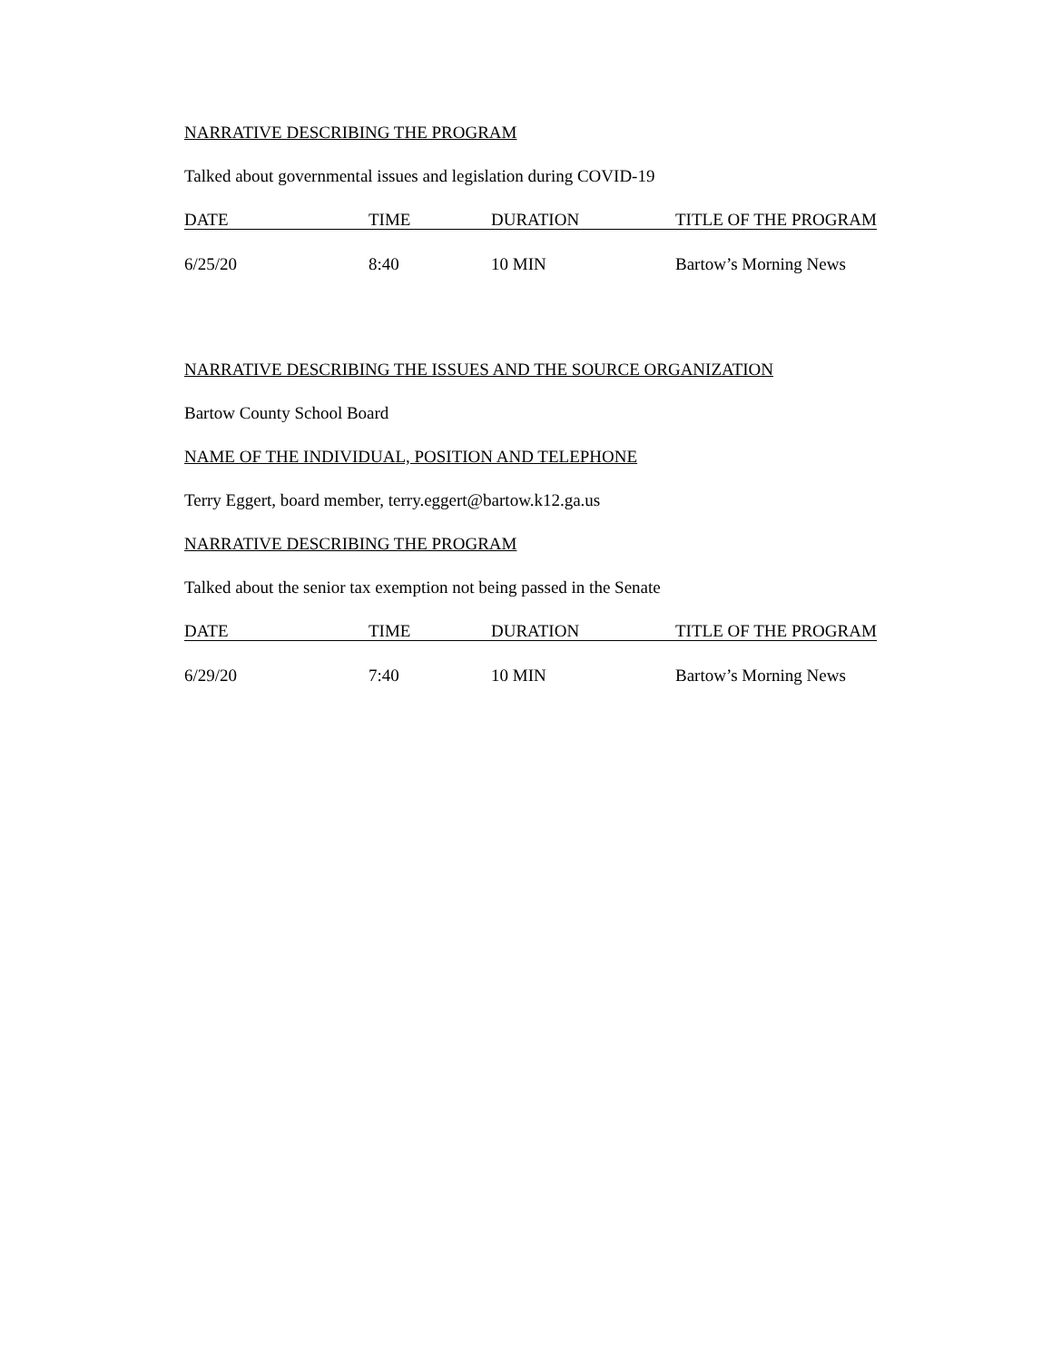NARRATIVE DESCRIBING THE PROGRAM
Talked about governmental issues and legislation during COVID-19
| DATE | TIME | DURATION | TITLE OF THE PROGRAM |
| --- | --- | --- | --- |
| 6/25/20 | 8:40 | 10 MIN | Bartow’s Morning News |
NARRATIVE DESCRIBING THE ISSUES AND THE SOURCE ORGANIZATION
Bartow County School Board
NAME OF THE INDIVIDUAL, POSITION AND TELEPHONE
Terry Eggert, board member, terry.eggert@bartow.k12.ga.us
NARRATIVE DESCRIBING THE PROGRAM
Talked about the senior tax exemption not being passed in the Senate
| DATE | TIME | DURATION | TITLE OF THE PROGRAM |
| --- | --- | --- | --- |
| 6/29/20 | 7:40 | 10 MIN | Bartow’s Morning News |